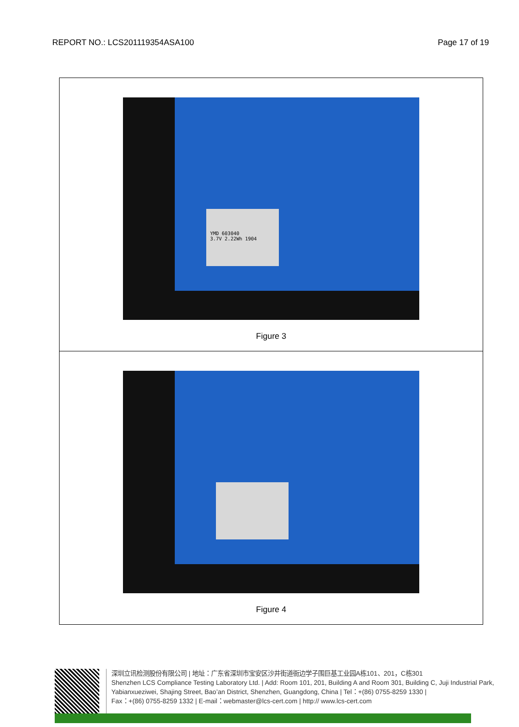REPORT NO.: LCS201119354ASA100 Page 17 of 19
| YMD 603040 3.7V 2.22Wh 1904 Figure 3 |
| Figure 4 |
深圳立讯检测股份有限公司 | 地址：广东省深圳市宝安区沙井街道衙边学子围巨基工业园A栋101、201，C栋301
Shenzhen LCS Compliance Testing Laboratory Ltd. | Add: Room 101, 201, Building A and Room 301, Building C, Juji Industrial Park, Yabianxueziwei, Shajing Street, Bao’an District, Shenzhen, Guangdong, China | Tel：+(86) 0755-8259 1330 |
Fax：+(86) 0755-8259 1332 | E-mail：webmaster@lcs-cert.com | http:// www.lcs-cert.com